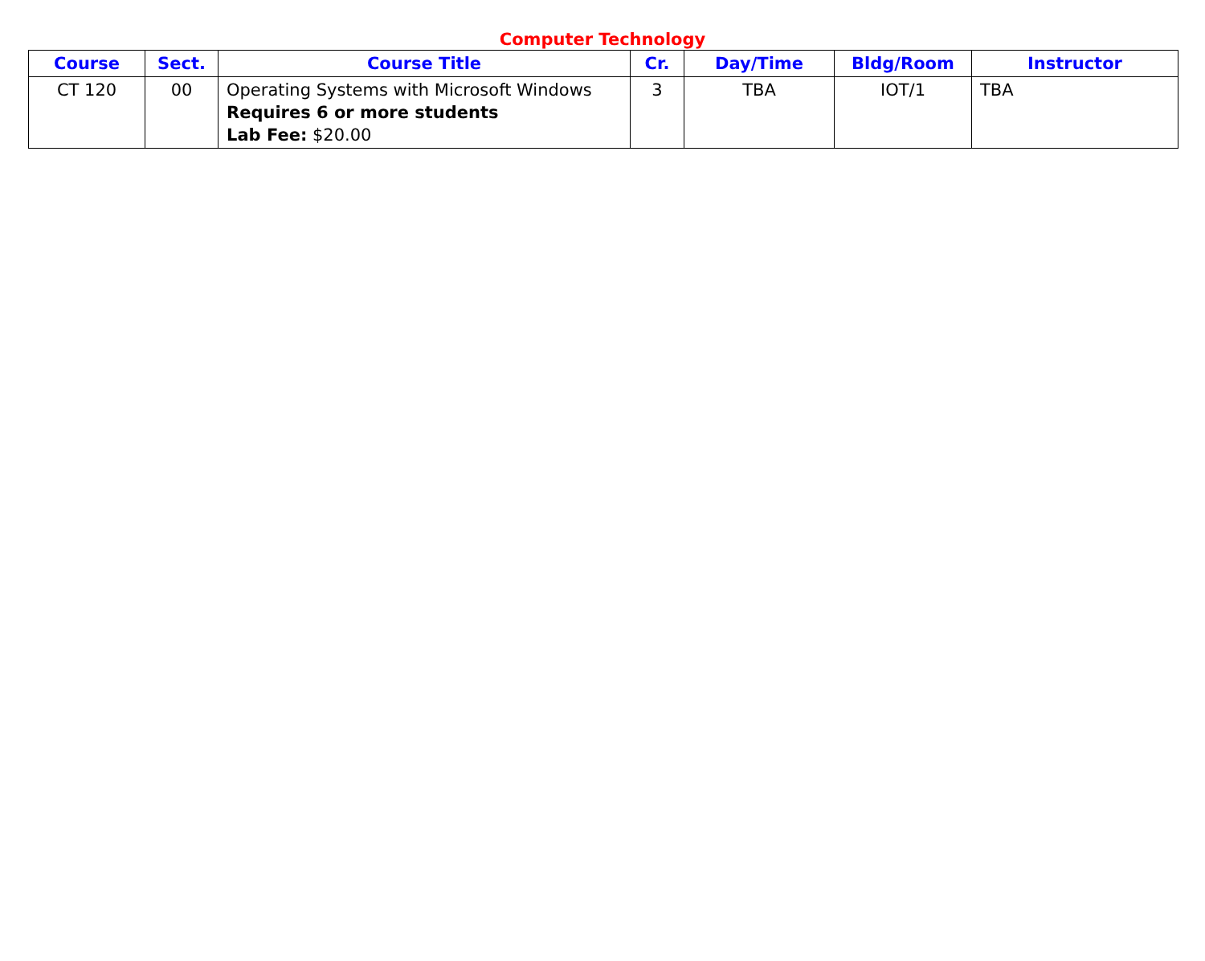Computer Technology
| Course | Sect. | Course Title | Cr. | Day/Time | Bldg/Room | Instructor |
| --- | --- | --- | --- | --- | --- | --- |
| CT 120 | 00 | Operating Systems with Microsoft Windows Requires 6 or more students Lab Fee: $20.00 | 3 | TBA | IOT/1 | TBA |